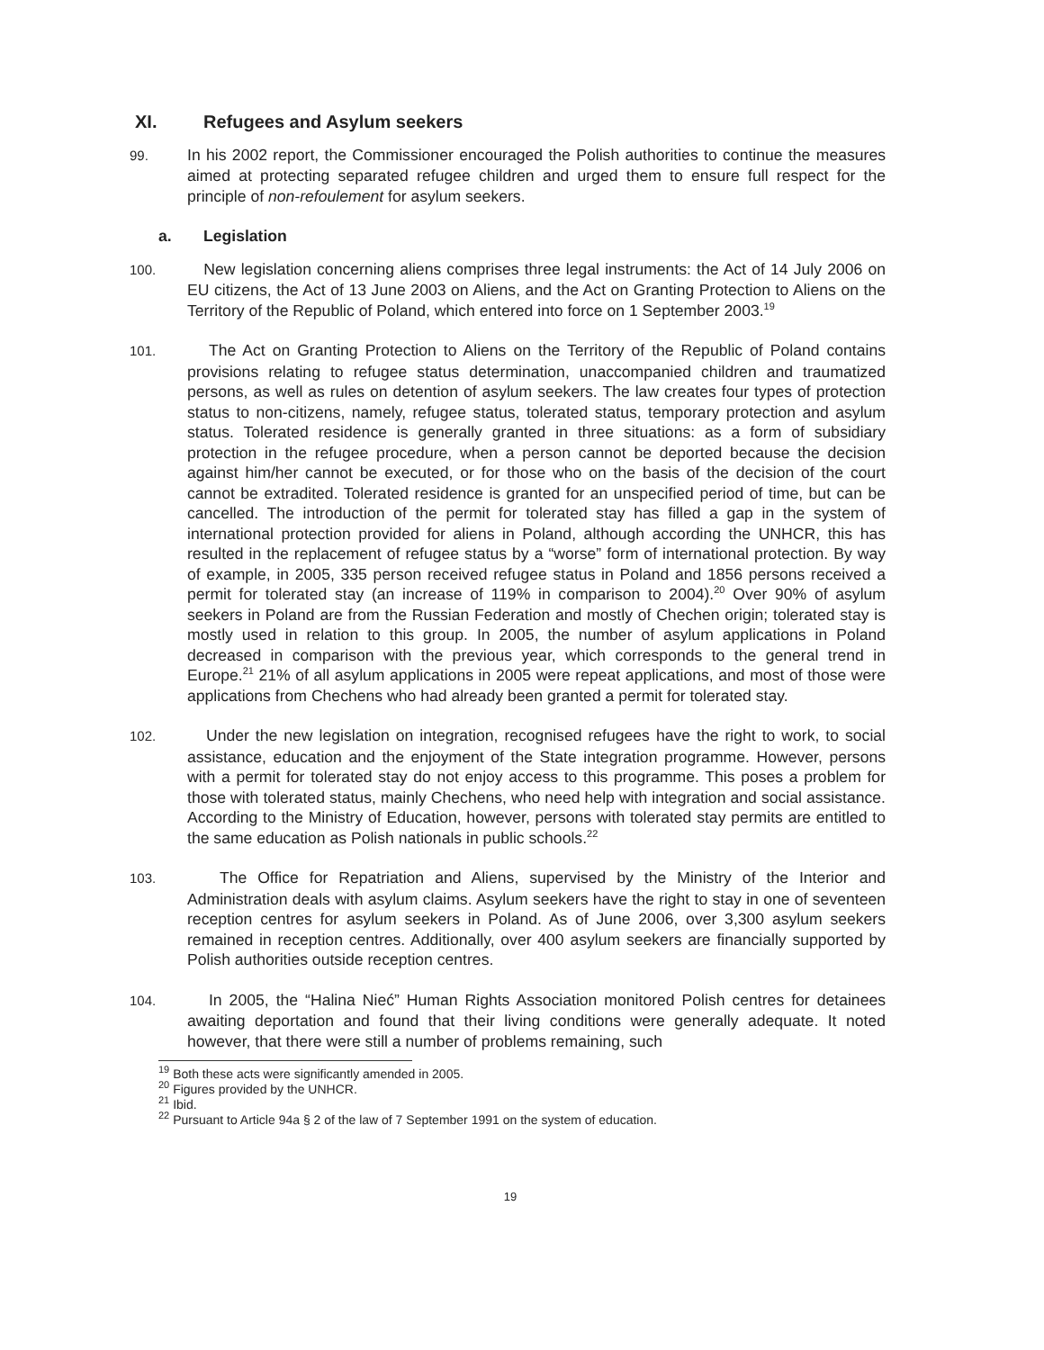XI. Refugees and Asylum seekers
99. In his 2002 report, the Commissioner encouraged the Polish authorities to continue the measures aimed at protecting separated refugee children and urged them to ensure full respect for the principle of non-refoulement for asylum seekers.
a. Legislation
100. New legislation concerning aliens comprises three legal instruments: the Act of 14 July 2006 on EU citizens, the Act of 13 June 2003 on Aliens, and the Act on Granting Protection to Aliens on the Territory of the Republic of Poland, which entered into force on 1 September 2003.<sup>19</sup>
101. The Act on Granting Protection to Aliens on the Territory of the Republic of Poland contains provisions relating to refugee status determination, unaccompanied children and traumatized persons, as well as rules on detention of asylum seekers. The law creates four types of protection status to non-citizens, namely, refugee status, tolerated status, temporary protection and asylum status. Tolerated residence is generally granted in three situations: as a form of subsidiary protection in the refugee procedure, when a person cannot be deported because the decision against him/her cannot be executed, or for those who on the basis of the decision of the court cannot be extradited. Tolerated residence is granted for an unspecified period of time, but can be cancelled. The introduction of the permit for tolerated stay has filled a gap in the system of international protection provided for aliens in Poland, although according the UNHCR, this has resulted in the replacement of refugee status by a “worse” form of international protection. By way of example, in 2005, 335 person received refugee status in Poland and 1856 persons received a permit for tolerated stay (an increase of 119% in comparison to 2004).<sup>20</sup> Over 90% of asylum seekers in Poland are from the Russian Federation and mostly of Chechen origin; tolerated stay is mostly used in relation to this group. In 2005, the number of asylum applications in Poland decreased in comparison with the previous year, which corresponds to the general trend in Europe.<sup>21</sup> 21% of all asylum applications in 2005 were repeat applications, and most of those were applications from Chechens who had already been granted a permit for tolerated stay.
102. Under the new legislation on integration, recognised refugees have the right to work, to social assistance, education and the enjoyment of the State integration programme. However, persons with a permit for tolerated stay do not enjoy access to this programme. This poses a problem for those with tolerated status, mainly Chechens, who need help with integration and social assistance. According to the Ministry of Education, however, persons with tolerated stay permits are entitled to the same education as Polish nationals in public schools.<sup>22</sup>
103. The Office for Repatriation and Aliens, supervised by the Ministry of the Interior and Administration deals with asylum claims. Asylum seekers have the right to stay in one of seventeen reception centres for asylum seekers in Poland. As of June 2006, over 3,300 asylum seekers remained in reception centres. Additionally, over 400 asylum seekers are financially supported by Polish authorities outside reception centres.
104. In 2005, the “Halina Nieć” Human Rights Association monitored Polish centres for detainees awaiting deportation and found that their living conditions were generally adequate. It noted however, that there were still a number of problems remaining, such
<sup>19</sup> Both these acts were significantly amended in 2005.
<sup>20</sup> Figures provided by the UNHCR.
<sup>21</sup> Ibid.
<sup>22</sup> Pursuant to Article 94a § 2 of the law of 7 September 1991 on the system of education.
19